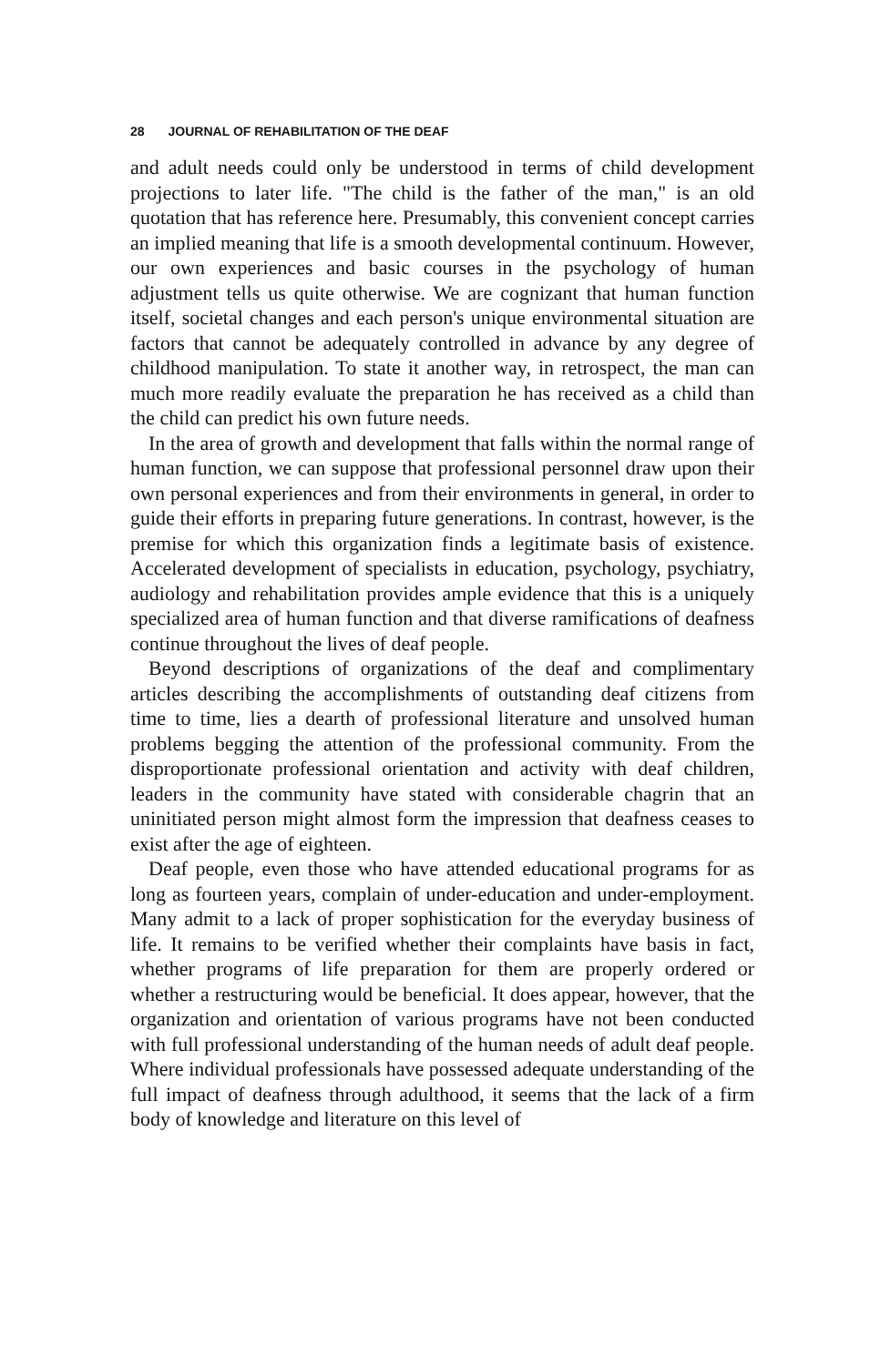28 JOURNAL OF REHABILITATION OF THE DEAF
and adult needs could only be understood in terms of child development projections to later life. "The child is the father of the man," is an old quotation that has reference here. Presumably, this convenient concept carries an implied meaning that life is a smooth developmental continuum. However, our own experiences and basic courses in the psychology of human adjustment tells us quite otherwise. We are cognizant that human function itself, societal changes and each person's unique environmental situation are factors that cannot be adequately controlled in advance by any degree of childhood manipulation. To state it another way, in retrospect, the man can much more readily evaluate the preparation he has received as a child than the child can predict his own future needs.
In the area of growth and development that falls within the normal range of human function, we can suppose that professional personnel draw upon their own personal experiences and from their environments in general, in order to guide their efforts in preparing future generations. In contrast, however, is the premise for which this organization finds a legitimate basis of existence. Accelerated development of specialists in education, psychology, psychiatry, audiology and rehabilitation provides ample evidence that this is a uniquely specialized area of human function and that diverse ramifications of deafness continue throughout the lives of deaf people.
Beyond descriptions of organizations of the deaf and complimentary articles describing the accomplishments of outstanding deaf citizens from time to time, lies a dearth of professional literature and unsolved human problems begging the attention of the professional community. From the disproportionate professional orientation and activity with deaf children, leaders in the community have stated with considerable chagrin that an uninitiated person might almost form the impression that deafness ceases to exist after the age of eighteen.
Deaf people, even those who have attended educational programs for as long as fourteen years, complain of under-education and under-employment. Many admit to a lack of proper sophistication for the everyday business of life. It remains to be verified whether their complaints have basis in fact, whether programs of life preparation for them are properly ordered or whether a restructuring would be beneficial. It does appear, however, that the organization and orientation of various programs have not been conducted with full professional understanding of the human needs of adult deaf people. Where individual professionals have possessed adequate understanding of the full impact of deafness through adulthood, it seems that the lack of a firm body of knowledge and literature on this level of